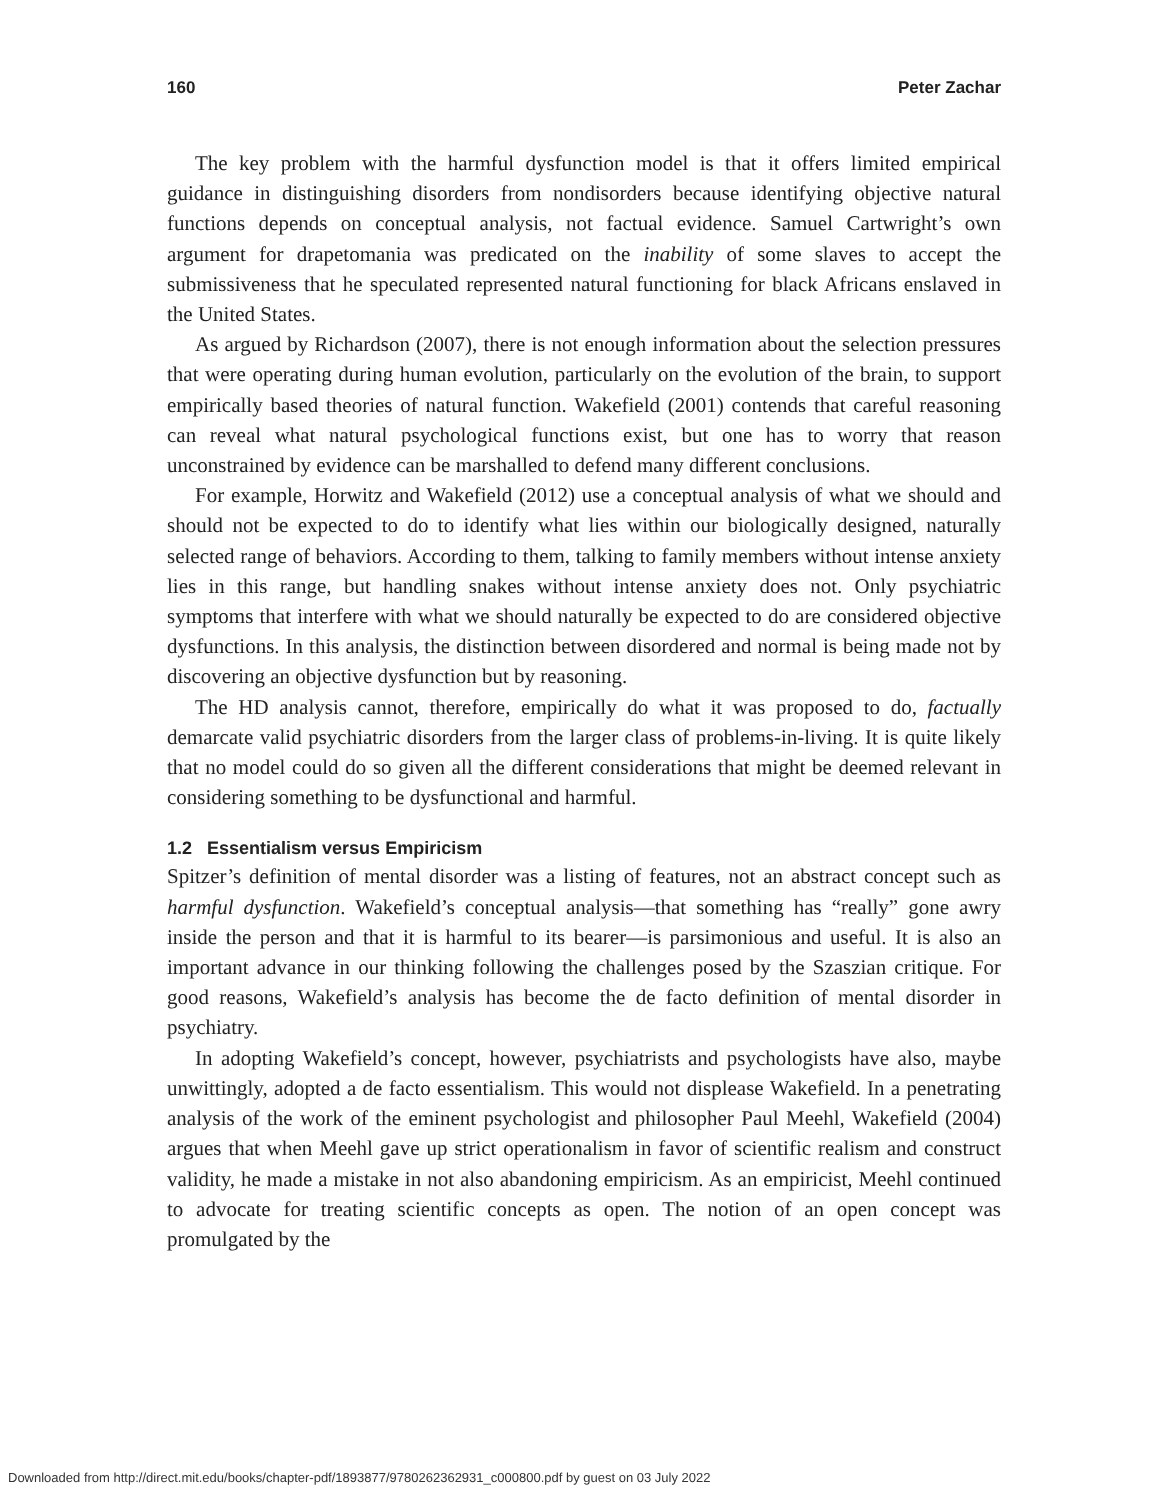160 Peter Zachar
The key problem with the harmful dysfunction model is that it offers limited empirical guidance in distinguishing disorders from nondisorders because identifying objective natural functions depends on conceptual analysis, not factual evidence. Samuel Cartwright’s own argument for drapetomania was predicated on the inability of some slaves to accept the submissiveness that he speculated represented natural functioning for black Africans enslaved in the United States.
As argued by Richardson (2007), there is not enough information about the selection pressures that were operating during human evolution, particularly on the evolution of the brain, to support empirically based theories of natural function. Wakefield (2001) contends that careful reasoning can reveal what natural psychological functions exist, but one has to worry that reason unconstrained by evidence can be marshalled to defend many different conclusions.
For example, Horwitz and Wakefield (2012) use a conceptual analysis of what we should and should not be expected to do to identify what lies within our biologically designed, naturally selected range of behaviors. According to them, talking to family members without intense anxiety lies in this range, but handling snakes without intense anxiety does not. Only psychiatric symptoms that interfere with what we should naturally be expected to do are considered objective dysfunctions. In this analysis, the distinction between disordered and normal is being made not by discovering an objective dysfunction but by reasoning.
The HD analysis cannot, therefore, empirically do what it was proposed to do, factually demarcate valid psychiatric disorders from the larger class of problems-in-living. It is quite likely that no model could do so given all the different considerations that might be deemed relevant in considering something to be dysfunctional and harmful.
1.2 Essentialism versus Empiricism
Spitzer’s definition of mental disorder was a listing of features, not an abstract concept such as harmful dysfunction. Wakefield’s conceptual analysis—that something has “really” gone awry inside the person and that it is harmful to its bearer—is parsimonious and useful. It is also an important advance in our thinking following the challenges posed by the Szaszian critique. For good reasons, Wakefield’s analysis has become the de facto definition of mental disorder in psychiatry.
In adopting Wakefield’s concept, however, psychiatrists and psychologists have also, maybe unwittingly, adopted a de facto essentialism. This would not displease Wakefield. In a penetrating analysis of the work of the eminent psychologist and philosopher Paul Meehl, Wakefield (2004) argues that when Meehl gave up strict operationalism in favor of scientific realism and construct validity, he made a mistake in not also abandoning empiricism. As an empiricist, Meehl continued to advocate for treating scientific concepts as open. The notion of an open concept was promulgated by the
Downloaded from http://direct.mit.edu/books/chapter-pdf/1893877/9780262362931_c000800.pdf by guest on 03 July 2022